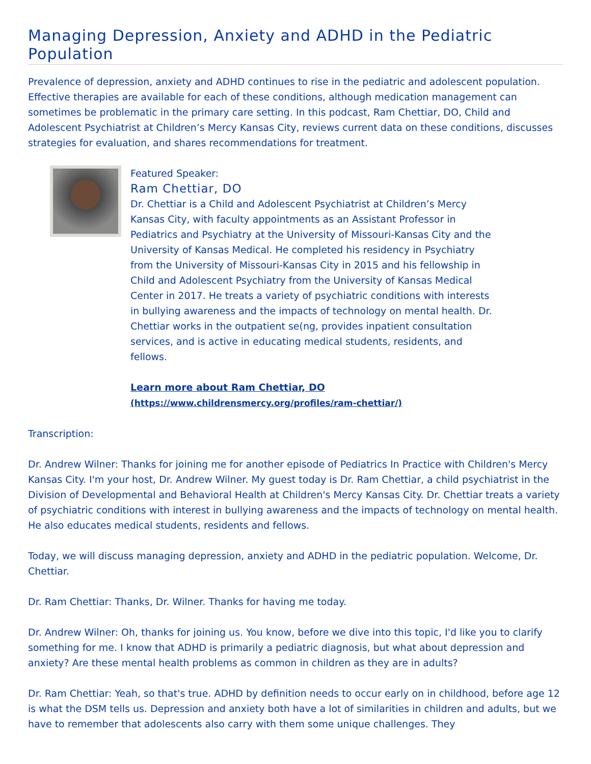Managing Depression, Anxiety and ADHD in the Pediatric Population
Prevalence of depression, anxiety and ADHD continues to rise in the pediatric and adolescent population. Effective therapies are available for each of these conditions, although medication management can sometimes be problematic in the primary care setting. In this podcast, Ram Chettiar, DO, Child and Adolescent Psychiatrist at Children’s Mercy Kansas City, reviews current data on these conditions, discusses strategies for evaluation, and shares recommendations for treatment.
Featured Speaker:
Ram Chettiar, DO
Dr. Chettiar is a Child and Adolescent Psychiatrist at Children’s Mercy Kansas City, with faculty appointments as an Assistant Professor in Pediatrics and Psychiatry at the University of Missouri-Kansas City and the University of Kansas Medical. He completed his residency in Psychiatry from the University of Missouri-Kansas City in 2015 and his fellowship in Child and Adolescent Psychiatry from the University of Kansas Medical Center in 2017. He treats a variety of psychiatric conditions with interests in bullying awareness and the impacts of technology on mental health. Dr. Chettiar works in the outpatient se(ng, provides inpatient consultation services, and is active in educating medical students, residents, and fellows.
Learn more about Ram Chettiar, DO
(https://www.childrensmercy.org/profiles/ram-chettiar/)
Transcription:
Dr. Andrew Wilner: Thanks for joining me for another episode of Pediatrics In Practice with Children's Mercy Kansas City. I'm your host, Dr. Andrew Wilner. My guest today is Dr. Ram Chettiar, a child psychiatrist in the Division of Developmental and Behavioral Health at Children's Mercy Kansas City. Dr. Chettiar treats a variety of psychiatric conditions with interest in bullying awareness and the impacts of technology on mental health. He also educates medical students, residents and fellows.
Today, we will discuss managing depression, anxiety and ADHD in the pediatric population. Welcome, Dr. Chettiar.
Dr. Ram Chettiar: Thanks, Dr. Wilner. Thanks for having me today.
Dr. Andrew Wilner: Oh, thanks for joining us. You know, before we dive into this topic, I'd like you to clarify something for me. I know that ADHD is primarily a pediatric diagnosis, but what about depression and anxiety? Are these mental health problems as common in children as they are in adults?
Dr. Ram Chettiar: Yeah, so that's true. ADHD by definition needs to occur early on in childhood, before age 12 is what the DSM tells us. Depression and anxiety both have a lot of similarities in children and adults, but we have to remember that adolescents also carry with them some unique challenges. They